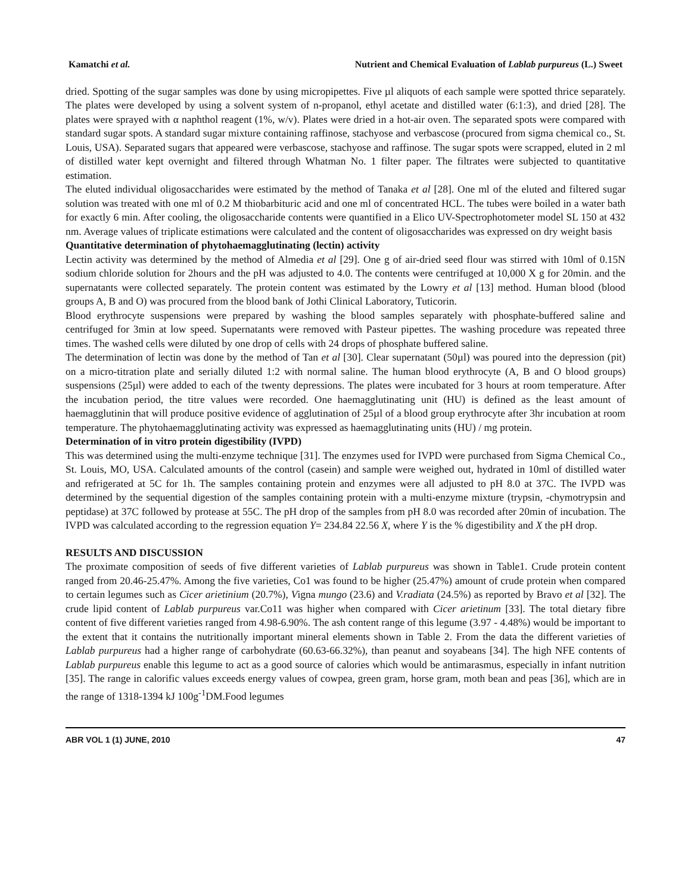Kamatchi et al. Nutrient and Chemical Evaluation of Lablab purpureus (L.) Sweet
dried. Spotting of the sugar samples was done by using micropipettes. Five µl aliquots of each sample were spotted thrice separately. The plates were developed by using a solvent system of n-propanol, ethyl acetate and distilled water (6:1:3), and dried [28]. The plates were sprayed with α naphthol reagent (1%, w/v). Plates were dried in a hot-air oven. The separated spots were compared with standard sugar spots. A standard sugar mixture containing raffinose, stachyose and verbascose (procured from sigma chemical co., St. Louis, USA). Separated sugars that appeared were verbascose, stachyose and raffinose. The sugar spots were scrapped, eluted in 2 ml of distilled water kept overnight and filtered through Whatman No. 1 filter paper. The filtrates were subjected to quantitative estimation.
The eluted individual oligosaccharides were estimated by the method of Tanaka et al [28]. One ml of the eluted and filtered sugar solution was treated with one ml of 0.2 M thiobarbituric acid and one ml of concentrated HCL. The tubes were boiled in a water bath for exactly 6 min. After cooling, the oligosaccharide contents were quantified in a Elico UV-Spectrophotometer model SL 150 at 432 nm. Average values of triplicate estimations were calculated and the content of oligosaccharides was expressed on dry weight basis
Quantitative determination of phytohaemagglutinating (lectin) activity
Lectin activity was determined by the method of Almedia et al [29]. One g of air-dried seed flour was stirred with 10ml of 0.15N sodium chloride solution for 2hours and the pH was adjusted to 4.0. The contents were centrifuged at 10,000 X g for 20min. and the supernatants were collected separately. The protein content was estimated by the Lowry et al [13] method. Human blood (blood groups A, B and O) was procured from the blood bank of Jothi Clinical Laboratory, Tuticorin.
Blood erythrocyte suspensions were prepared by washing the blood samples separately with phosphate-buffered saline and centrifuged for 3min at low speed. Supernatants were removed with Pasteur pipettes. The washing procedure was repeated three times. The washed cells were diluted by one drop of cells with 24 drops of phosphate buffered saline.
The determination of lectin was done by the method of Tan et al [30]. Clear supernatant (50µl) was poured into the depression (pit) on a micro-titration plate and serially diluted 1:2 with normal saline. The human blood erythrocyte (A, B and O blood groups) suspensions (25µl) were added to each of the twenty depressions. The plates were incubated for 3 hours at room temperature. After the incubation period, the titre values were recorded. One haemagglutinating unit (HU) is defined as the least amount of haemagglutinin that will produce positive evidence of agglutination of 25µl of a blood group erythrocyte after 3hr incubation at room temperature. The phytohaemagglutinating activity was expressed as haemagglutinating units (HU) / mg protein.
Determination of in vitro protein digestibility (IVPD)
This was determined using the multi-enzyme technique [31]. The enzymes used for IVPD were purchased from Sigma Chemical Co., St. Louis, MO, USA. Calculated amounts of the control (casein) and sample were weighed out, hydrated in 10ml of distilled water and refrigerated at 5C for 1h. The samples containing protein and enzymes were all adjusted to pH 8.0 at 37C. The IVPD was determined by the sequential digestion of the samples containing protein with a multi-enzyme mixture (trypsin, -chymotrypsin and peptidase) at 37C followed by protease at 55C. The pH drop of the samples from pH 8.0 was recorded after 20min of incubation. The IVPD was calculated according to the regression equation Y= 234.84 22.56 X, where Y is the % digestibility and X the pH drop.
RESULTS AND DISCUSSION
The proximate composition of seeds of five different varieties of Lablab purpureus was shown in Table1. Crude protein content ranged from 20.46-25.47%. Among the five varieties, Co1 was found to be higher (25.47%) amount of crude protein when compared to certain legumes such as Cicer arietinium (20.7%), Vigna mungo (23.6) and V.radiata (24.5%) as reported by Bravo et al [32]. The crude lipid content of Lablab purpureus var.Co11 was higher when compared with Cicer arietinum [33]. The total dietary fibre content of five different varieties ranged from 4.98-6.90%. The ash content range of this legume (3.97 - 4.48%) would be important to the extent that it contains the nutritionally important mineral elements shown in Table 2. From the data the different varieties of Lablab purpureus had a higher range of carbohydrate (60.63-66.32%), than peanut and soyabeans [34]. The high NFE contents of Lablab purpureus enable this legume to act as a good source of calories which would be antimarasmus, especially in infant nutrition [35]. The range in calorific values exceeds energy values of cowpea, green gram, horse gram, moth bean and peas [36], which are in the range of 1318-1394 kJ 100g<sup>-1</sup>DM.Food legumes
ABR VOL 1 (1) JUNE, 2010 47